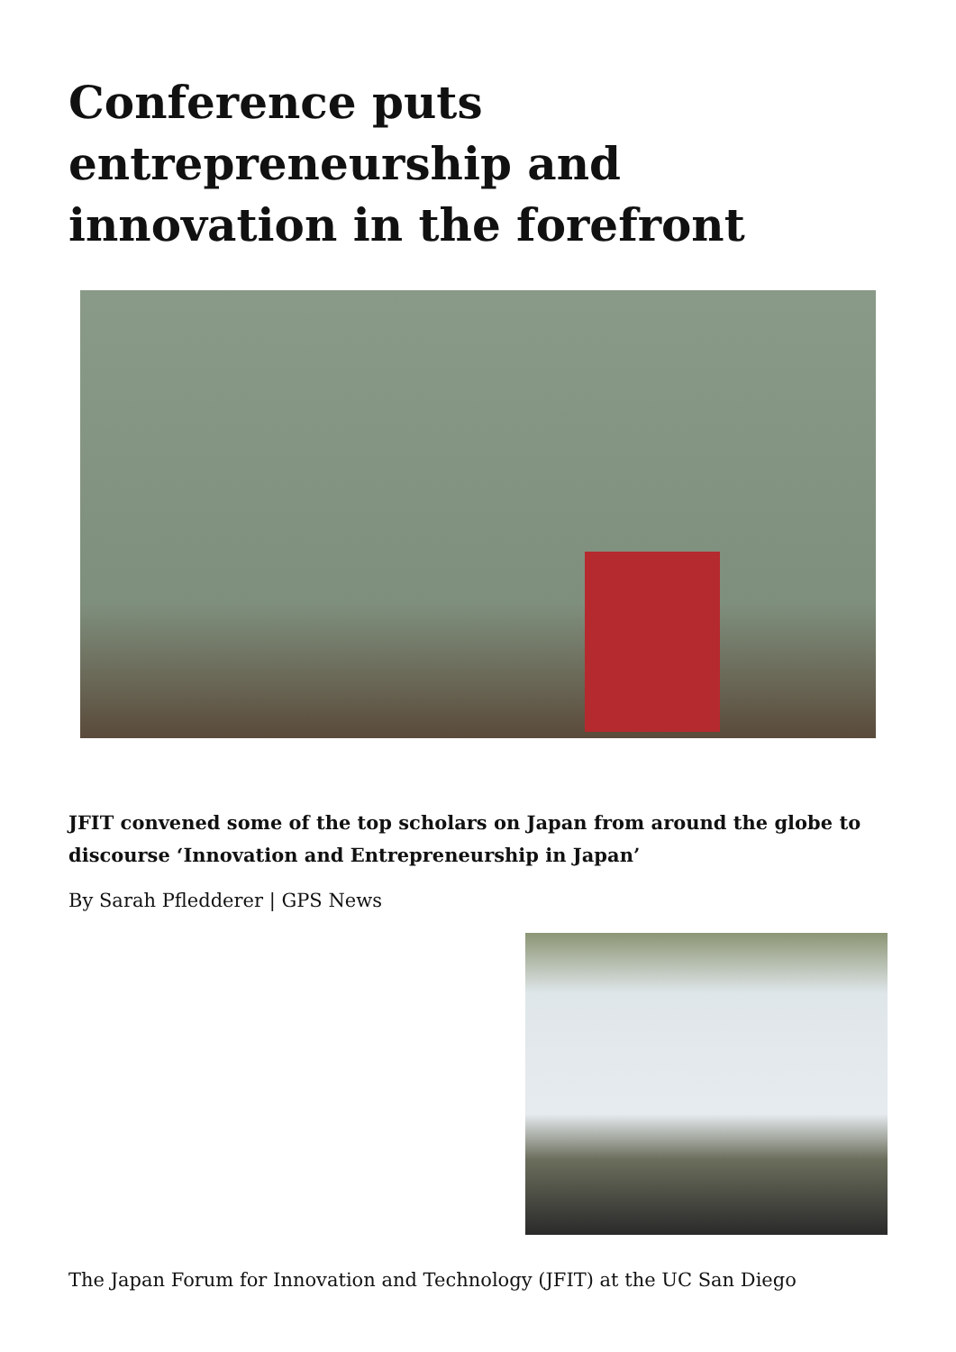Conference puts entrepreneurship and innovation in the forefront
JFIT convened some of the top scholars on Japan from around the globe to discourse ‘Innovation and Entrepreneurship in Japan’
By Sarah Pfledderer | GPS News
The Japan Forum for Innovation and Technology (JFIT) at the UC San Diego